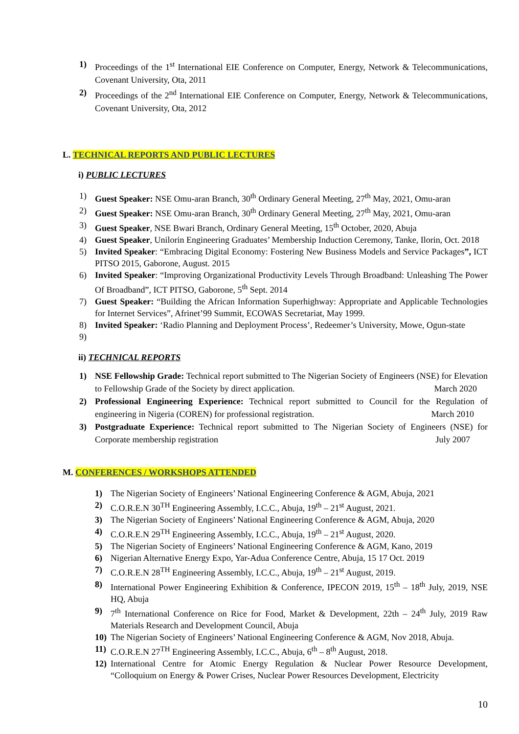1) Proceedings of the 1<sup>st</sup> International EIE Conference on Computer, Energy, Network & Telecommunications, Covenant University, Ota, 2011
2) Proceedings of the 2<sup>nd</sup> International EIE Conference on Computer, Energy, Network & Telecommunications, Covenant University, Ota, 2012
L. TECHNICAL REPORTS AND PUBLIC LECTURES
i) PUBLIC LECTURES
1) Guest Speaker: NSE Omu-aran Branch, 30<sup>th</sup> Ordinary General Meeting, 27<sup>th</sup> May, 2021, Omu-aran
2) Guest Speaker: NSE Omu-aran Branch, 30<sup>th</sup> Ordinary General Meeting, 27<sup>th</sup> May, 2021, Omu-aran
3) Guest Speaker, NSE Bwari Branch, Ordinary General Meeting, 15<sup>th</sup> October, 2020, Abuja
4) Guest Speaker, Unilorin Engineering Graduates’ Membership Induction Ceremony, Tanke, Ilorin, Oct. 2018
5) Invited Speaker: “Embracing Digital Economy: Fostering New Business Models and Service Packages”, ICT PITSO 2015, Gaborone, August. 2015
6) Invited Speaker: “Improving Organizational Productivity Levels Through Broadband: Unleashing The Power Of Broadband”, ICT PITSO, Gaborone, 5<sup>th</sup> Sept. 2014
7) Guest Speaker: “Building the African Information Superhighway: Appropriate and Applicable Technologies for Internet Services”, Afrinet’99 Summit, ECOWAS Secretariat, May 1999.
8) Invited Speaker: ‘Radio Planning and Deployment Process’, Redeemer’s University, Mowe, Ogun-state
9)
ii) TECHNICAL REPORTS
1) NSE Fellowship Grade: Technical report submitted to The Nigerian Society of Engineers (NSE) for Elevation to Fellowship Grade of the Society by direct application. March 2020
2) Professional Engineering Experience: Technical report submitted to Council for the Regulation of engineering in Nigeria (COREN) for professional registration. March 2010
3) Postgraduate Experience: Technical report submitted to The Nigerian Society of Engineers (NSE) for Corporate membership registration July 2007
M. CONFERENCES / WORKSHOPS ATTENDED
1) The Nigerian Society of Engineers’ National Engineering Conference & AGM, Abuja, 2021
2) C.O.R.E.N 30<sup>TH</sup> Engineering Assembly, I.C.C., Abuja, 19<sup>th</sup> – 21<sup>st</sup> August, 2021.
3) The Nigerian Society of Engineers’ National Engineering Conference & AGM, Abuja, 2020
4) C.O.R.E.N 29<sup>TH</sup> Engineering Assembly, I.C.C., Abuja, 19<sup>th</sup> – 21<sup>st</sup> August, 2020.
5) The Nigerian Society of Engineers’ National Engineering Conference & AGM, Kano, 2019
6) Nigerian Alternative Energy Expo, Yar-Adua Conference Centre, Abuja, 15 17 Oct. 2019
7) C.O.R.E.N 28<sup>TH</sup> Engineering Assembly, I.C.C., Abuja, 19<sup>th</sup> – 21<sup>st</sup> August, 2019.
8) International Power Engineering Exhibition & Conference, IPECON 2019, 15<sup>th</sup> – 18<sup>th</sup> July, 2019, NSE HQ, Abuja
9) 7<sup>th</sup> International Conference on Rice for Food, Market & Development, 22th – 24<sup>th</sup> July, 2019 Raw Materials Research and Development Council, Abuja
10)
The Nigerian Society of Engineers’ National Engineering Conference & AGM, Nov 2018, Abuja.
11)
C.O.R.E.N 27<sup>TH</sup> Engineering Assembly, I.C.C., Abuja, 6<sup>th</sup> – 8<sup>th</sup> August, 2018.
12)
International Centre for Atomic Energy Regulation & Nuclear Power Resource Development, “Colloquium on Energy & Power Crises, Nuclear Power Resources Development, Electricity
10